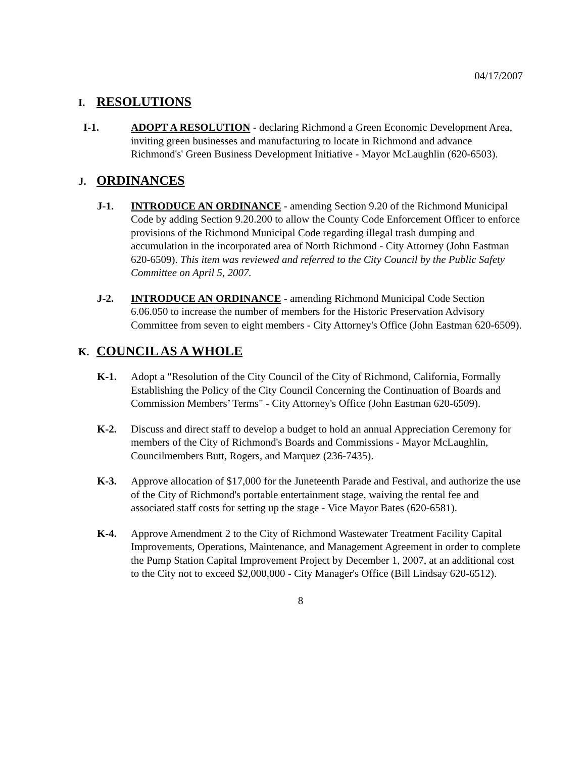04/17/2007
I. RESOLUTIONS
I-1. ADOPT A RESOLUTION - declaring Richmond a Green Economic Development Area, inviting green businesses and manufacturing to locate in Richmond and advance Richmond's' Green Business Development Initiative - Mayor McLaughlin (620-6503).
J. ORDINANCES
J-1. INTRODUCE AN ORDINANCE - amending Section 9.20 of the Richmond Municipal Code by adding Section 9.20.200 to allow the County Code Enforcement Officer to enforce provisions of the Richmond Municipal Code regarding illegal trash dumping and accumulation in the incorporated area of North Richmond - City Attorney (John Eastman 620-6509). This item was reviewed and referred to the City Council by the Public Safety Committee on April 5, 2007.
J-2. INTRODUCE AN ORDINANCE - amending Richmond Municipal Code Section 6.06.050 to increase the number of members for the Historic Preservation Advisory Committee from seven to eight members - City Attorney's Office (John Eastman 620-6509).
K. COUNCIL AS A WHOLE
K-1. Adopt a "Resolution of the City Council of the City of Richmond, California, Formally Establishing the Policy of the City Council Concerning the Continuation of Boards and Commission Members’ Terms" - City Attorney's Office (John Eastman 620-6509).
K-2. Discuss and direct staff to develop a budget to hold an annual Appreciation Ceremony for members of the City of Richmond's Boards and Commissions - Mayor McLaughlin, Councilmembers Butt, Rogers, and Marquez (236-7435).
K-3. Approve allocation of $17,000 for the Juneteenth Parade and Festival, and authorize the use of the City of Richmond's portable entertainment stage, waiving the rental fee and associated staff costs for setting up the stage - Vice Mayor Bates (620-6581).
K-4. Approve Amendment 2 to the City of Richmond Wastewater Treatment Facility Capital Improvements, Operations, Maintenance, and Management Agreement in order to complete the Pump Station Capital Improvement Project by December 1, 2007, at an additional cost to the City not to exceed $2,000,000 - City Manager's Office (Bill Lindsay 620-6512).
8